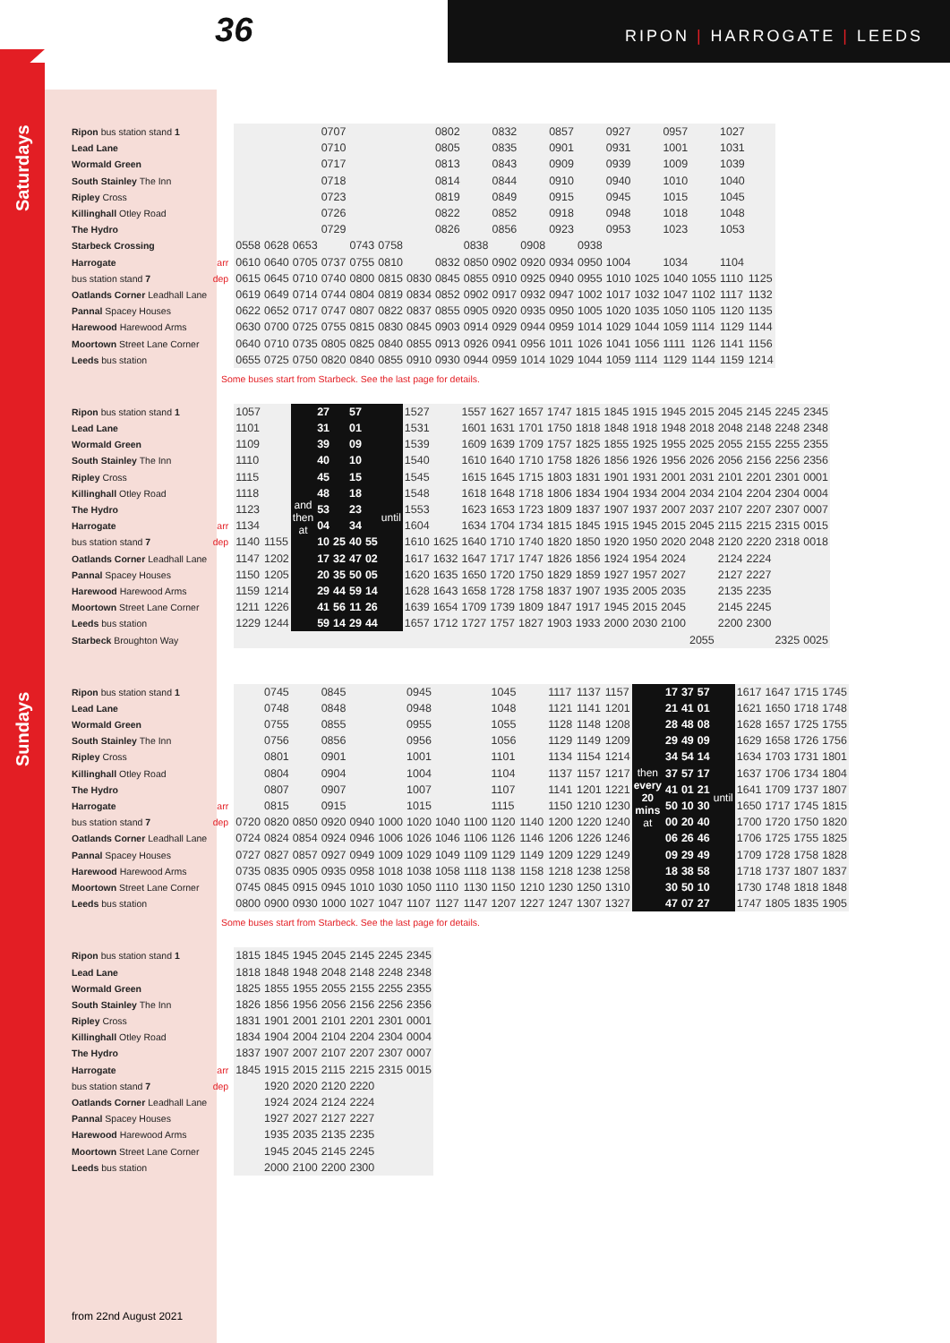36 RIPON | HARROGATE | LEEDS
Saturdays
| Ripon bus station stand 1 | | | | | 0707 | | | | 0802 | | 0832 | | 0857 | | 0927 | | 0957 | | 1027 | |
| Lead Lane | | | | | 0710 | | | | 0805 | | 0835 | | 0901 | | 0931 | | 1001 | | 1031 | |
| Wormald Green | | | | | 0717 | | | | 0813 | | 0843 | | 0909 | | 0939 | | 1009 | | 1039 | |
| South Stainley The Inn | | | | | 0718 | | | | 0814 | | 0844 | | 0910 | | 0940 | | 1010 | | 1040 | |
| Ripley Cross | | | | | 0723 | | | | 0819 | | 0849 | | 0915 | | 0945 | | 1015 | | 1045 | |
| Killinghall Otley Road | | | | | 0726 | | | | 0822 | | 0852 | | 0918 | | 0948 | | 1018 | | 1048 | |
| The Hydro | | | | | 0729 | | | | 0826 | | 0856 | | 0923 | | 0953 | | 1023 | | 1053 | |
| Starbeck Crossing | | 0558 | 0628 | 0653 | | 0743 | 0758 | | | 0838 | | 0908 | | 0938 | | | | | | |
| Harrogate | arr | 0610 | 0640 | 0705 | 0737 | 0755 | 0810 | | 0832 | 0850 | 0902 | 0920 | 0934 | 0950 | 1004 | | 1034 | | 1104 | |
| bus station stand 7 | dep | 0615 | 0645 | 0710 | 0740 | 0800 | 0815 | 0830 | 0845 | 0855 | 0910 | 0925 | 0940 | 0955 | 1010 | 1025 | 1040 | 1055 | 1110 | 1125 |
| Oatlands Corner Leadhall Lane | | 0619 | 0649 | 0714 | 0744 | 0804 | 0819 | 0834 | 0852 | 0902 | 0917 | 0932 | 0947 | 1002 | 1017 | 1032 | 1047 | 1102 | 1117 | 1132 |
| Pannal Spacey Houses | | 0622 | 0652 | 0717 | 0747 | 0807 | 0822 | 0837 | 0855 | 0905 | 0920 | 0935 | 0950 | 1005 | 1020 | 1035 | 1050 | 1105 | 1120 | 1135 |
| Harewood Harewood Arms | | 0630 | 0700 | 0725 | 0755 | 0815 | 0830 | 0845 | 0903 | 0914 | 0929 | 0944 | 0959 | 1014 | 1029 | 1044 | 1059 | 1114 | 1129 | 1144 |
| Moortown Street Lane Corner | | 0640 | 0710 | 0735 | 0805 | 0825 | 0840 | 0855 | 0913 | 0926 | 0941 | 0956 | 1011 | 1026 | 1041 | 1056 | 1111 | 1126 | 1141 | 1156 |
| Leeds bus station | | 0655 | 0725 | 0750 | 0820 | 0840 | 0855 | 0910 | 0930 | 0944 | 0959 | 1014 | 1029 | 1044 | 1059 | 1114 | 1129 | 1144 | 1159 | 1214 |
Some buses start from Starbeck. See the last page for details.
| Ripon bus station stand 1 | | 1057 | | and then at | 27 | | 57 | | until | 1527 | | 1557 | 1627 | 1657 | 1747 | 1815 | 1845 | 1915 | 1945 | 2015 | 2045 | 2145 | 2245 | 2345 |
| Lead Lane | | 1101 | | | 31 | | 01 | | | 1531 | | 1601 | 1631 | 1701 | 1750 | 1818 | 1848 | 1918 | 1948 | 2018 | 2048 | 2148 | 2248 | 2348 |
| Wormald Green | | 1109 | | | 39 | | 09 | | | 1539 | | 1609 | 1639 | 1709 | 1757 | 1825 | 1855 | 1925 | 1955 | 2025 | 2055 | 2155 | 2255 | 2355 |
| South Stainley The Inn | | 1110 | | | 40 | | 10 | | | 1540 | | 1610 | 1640 | 1710 | 1758 | 1826 | 1856 | 1926 | 1956 | 2026 | 2056 | 2156 | 2256 | 2356 |
| Ripley Cross | | 1115 | | | 45 | | 15 | | | 1545 | | 1615 | 1645 | 1715 | 1803 | 1831 | 1901 | 1931 | 2001 | 2031 | 2101 | 2201 | 2301 | 0001 |
| Killinghall Otley Road | | 1118 | | | 48 | | 18 | | | 1548 | | 1618 | 1648 | 1718 | 1806 | 1834 | 1904 | 1934 | 2004 | 2034 | 2104 | 2204 | 2304 | 0004 |
| The Hydro | | 1123 | | | 53 | | 23 | | | 1553 | | 1623 | 1653 | 1723 | 1809 | 1837 | 1907 | 1937 | 2007 | 2037 | 2107 | 2207 | 2307 | 0007 |
| Harrogate | arr | 1134 | | | 04 | | 34 | | | 1604 | | 1634 | 1704 | 1734 | 1815 | 1845 | 1915 | 1945 | 2015 | 2045 | 2115 | 2215 | 2315 | 0015 |
| bus station stand 7 | dep | 1140 | 1155 | | 10 | 25 | 40 | 55 | | 1610 | 1625 | 1640 | 1710 | 1740 | 1820 | 1850 | 1920 | 1950 | 2020 | 2048 | 2120 | 2220 | 2318 | 0018 |
| Oatlands Corner Leadhall Lane | | 1147 | 1202 | | 17 | 32 | 47 | 02 | | 1617 | 1632 | 1647 | 1717 | 1747 | 1826 | 1856 | 1924 | 1954 | 2024 | | 2124 | 2224 | | |
| Pannal Spacey Houses | | 1150 | 1205 | | 20 | 35 | 50 | 05 | | 1620 | 1635 | 1650 | 1720 | 1750 | 1829 | 1859 | 1927 | 1957 | 2027 | | 2127 | 2227 | | |
| Harewood Harewood Arms | | 1159 | 1214 | | 29 | 44 | 59 | 14 | | 1628 | 1643 | 1658 | 1728 | 1758 | 1837 | 1907 | 1935 | 2005 | 2035 | | 2135 | 2235 | | |
| Moortown Street Lane Corner | | 1211 | 1226 | | 41 | 56 | 11 | 26 | | 1639 | 1654 | 1709 | 1739 | 1809 | 1847 | 1917 | 1945 | 2015 | 2045 | | 2145 | 2245 | | |
| Leeds bus station | | 1229 | 1244 | | 59 | 14 | 29 | 44 | | 1657 | 1712 | 1727 | 1757 | 1827 | 1903 | 1933 | 2000 | 2030 | 2100 | | 2200 | 2300 | | |
| Starbeck Broughton Way | | | | | | | | | | | | | | | | | | | | 2055 | | | 2325 | 0025 |
Sundays
| Ripon bus station stand 1 | | | 0745 | | 0845 | | | 0945 | | | 1045 | | 1117 | 1137 | 1157 | then every 20 mins at | 17 | 37 | 57 | until | 1617 | 1647 | 1715 | 1745 |
| Lead Lane | | | 0748 | | 0848 | | | 0948 | | | 1048 | | 1121 | 1141 | 1201 | | 21 | 41 | 01 | | 1621 | 1650 | 1718 | 1748 |
| Wormald Green | | | 0755 | | 0855 | | | 0955 | | | 1055 | | 1128 | 1148 | 1208 | | 28 | 48 | 08 | | 1628 | 1657 | 1725 | 1755 |
| South Stainley The Inn | | | 0756 | | 0856 | | | 0956 | | | 1056 | | 1129 | 1149 | 1209 | | 29 | 49 | 09 | | 1629 | 1658 | 1726 | 1756 |
| Ripley Cross | | | 0801 | | 0901 | | | 1001 | | | 1101 | | 1134 | 1154 | 1214 | | 34 | 54 | 14 | | 1634 | 1703 | 1731 | 1801 |
| Killinghall Otley Road | | | 0804 | | 0904 | | | 1004 | | | 1104 | | 1137 | 1157 | 1217 | | 37 | 57 | 17 | | 1637 | 1706 | 1734 | 1804 |
| The Hydro | | | 0807 | | 0907 | | | 1007 | | | 1107 | | 1141 | 1201 | 1221 | | 41 | 01 | 21 | | 1641 | 1709 | 1737 | 1807 |
| Harrogate | arr | | 0815 | | 0915 | | | 1015 | | | 1115 | | 1150 | 1210 | 1230 | | 50 | 10 | 30 | | 1650 | 1717 | 1745 | 1815 |
| bus station stand 7 | dep | 0720 | 0820 | 0850 | 0920 | 0940 | 1000 | 1020 | 1040 | 1100 | 1120 | 1140 | 1200 | 1220 | 1240 | | 00 | 20 | 40 | | 1700 | 1720 | 1750 | 1820 |
| Oatlands Corner Leadhall Lane | | 0724 | 0824 | 0854 | 0924 | 0946 | 1006 | 1026 | 1046 | 1106 | 1126 | 1146 | 1206 | 1226 | 1246 | | 06 | 26 | 46 | | 1706 | 1725 | 1755 | 1825 |
| Pannal Spacey Houses | | 0727 | 0827 | 0857 | 0927 | 0949 | 1009 | 1029 | 1049 | 1109 | 1129 | 1149 | 1209 | 1229 | 1249 | | 09 | 29 | 49 | | 1709 | 1728 | 1758 | 1828 |
| Harewood Harewood Arms | | 0735 | 0835 | 0905 | 0935 | 0958 | 1018 | 1038 | 1058 | 1118 | 1138 | 1158 | 1218 | 1238 | 1258 | | 18 | 38 | 58 | | 1718 | 1737 | 1807 | 1837 |
| Moortown Street Lane Corner | | 0745 | 0845 | 0915 | 0945 | 1010 | 1030 | 1050 | 1110 | 1130 | 1150 | 1210 | 1230 | 1250 | 1310 | | 30 | 50 | 10 | | 1730 | 1748 | 1818 | 1848 |
| Leeds bus station | | 0800 | 0900 | 0930 | 1000 | 1027 | 1047 | 1107 | 1127 | 1147 | 1207 | 1227 | 1247 | 1307 | 1327 | | 47 | 07 | 27 | | 1747 | 1805 | 1835 | 1905 |
Some buses start from Starbeck. See the last page for details.
| Ripon bus station stand 1 | | 1815 | 1845 | 1945 | 2045 | 2145 | 2245 | 2345 |
| Lead Lane | | 1818 | 1848 | 1948 | 2048 | 2148 | 2248 | 2348 |
| Wormald Green | | 1825 | 1855 | 1955 | 2055 | 2155 | 2255 | 2355 |
| South Stainley The Inn | | 1826 | 1856 | 1956 | 2056 | 2156 | 2256 | 2356 |
| Ripley Cross | | 1831 | 1901 | 2001 | 2101 | 2201 | 2301 | 0001 |
| Killinghall Otley Road | | 1834 | 1904 | 2004 | 2104 | 2204 | 2304 | 0004 |
| The Hydro | | 1837 | 1907 | 2007 | 2107 | 2207 | 2307 | 0007 |
| Harrogate | arr | 1845 | 1915 | 2015 | 2115 | 2215 | 2315 | 0015 |
| bus station stand 7 | dep | | 1920 | 2020 | 2120 | 2220 | | |
| Oatlands Corner Leadhall Lane | | | 1924 | 2024 | 2124 | 2224 | | |
| Pannal Spacey Houses | | | 1927 | 2027 | 2127 | 2227 | | |
| Harewood Harewood Arms | | | 1935 | 2035 | 2135 | 2235 | | |
| Moortown Street Lane Corner | | | 1945 | 2045 | 2145 | 2245 | | |
| Leeds bus station | | | 2000 | 2100 | 2200 | 2300 | | |
from 22nd August 2021